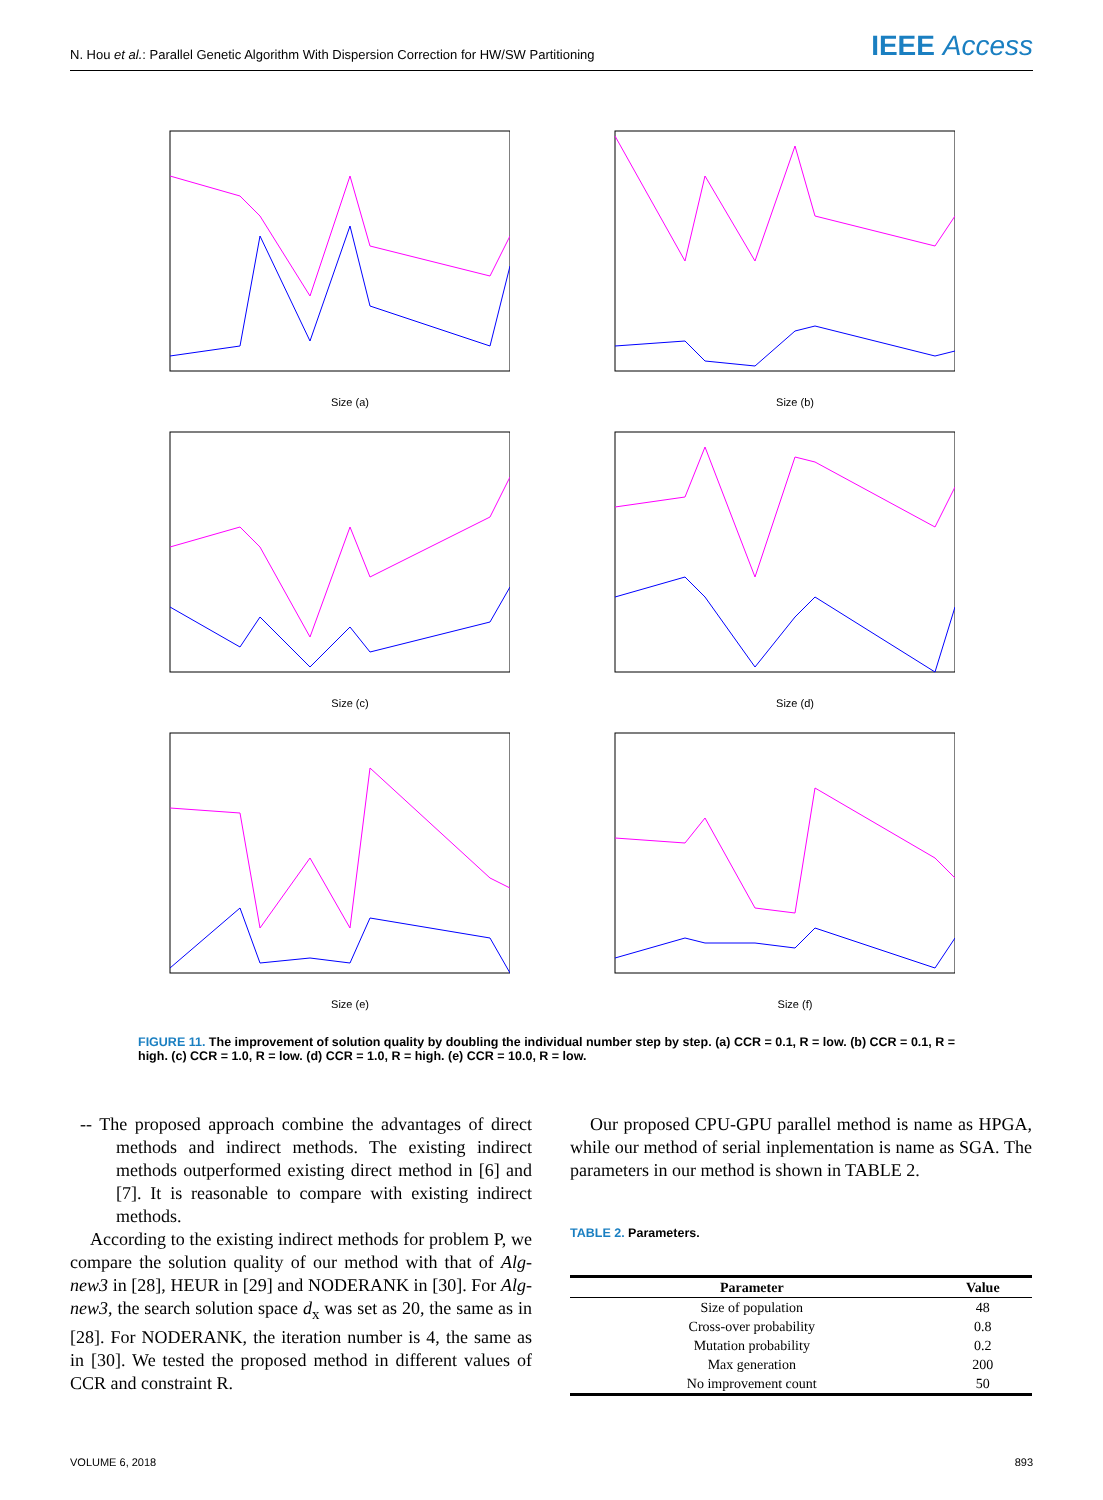N. Hou et al.: Parallel Genetic Algorithm With Dispersion Correction for HW/SW Partitioning IEEE Access
Size (a)
Size (b)
Size (c)
Size (d)
Size (e)
Size (f)
FIGURE 11. The improvement of solution quality by doubling the individual number step by step. (a) CCR = 0.1, R = low. (b) CCR = 0.1, R = high. (c) CCR = 1.0, R = low. (d) CCR = 1.0, R = high. (e) CCR = 10.0, R = low.
-- The proposed approach combine the advantages of direct methods and indirect methods. The existing indirect methods outperformed existing direct method in [6] and [7]. It is reasonable to compare with existing indirect methods.
According to the existing indirect methods for problem P, we compare the solution quality of our method with that of Alg-new3 in [28], HEUR in [29] and NODERANK in [30]. For Alg-new3, the search solution space d<sub>x</sub> was set as 20, the same as in [28]. For NODERANK, the iteration number is 4, the same as in [30]. We tested the proposed method in different values of CCR and constraint R.
Our proposed CPU-GPU parallel method is name as HPGA, while our method of serial inplementation is name as SGA. The parameters in our method is shown in TABLE 2.
TABLE 2. Parameters.
| Parameter | Value |
| --- | --- |
| Size of population | 48 |
| Cross-over probability | 0.8 |
| Mutation probability | 0.2 |
| Max generation | 200 |
| No improvement count | 50 |
VOLUME 6, 2018 893